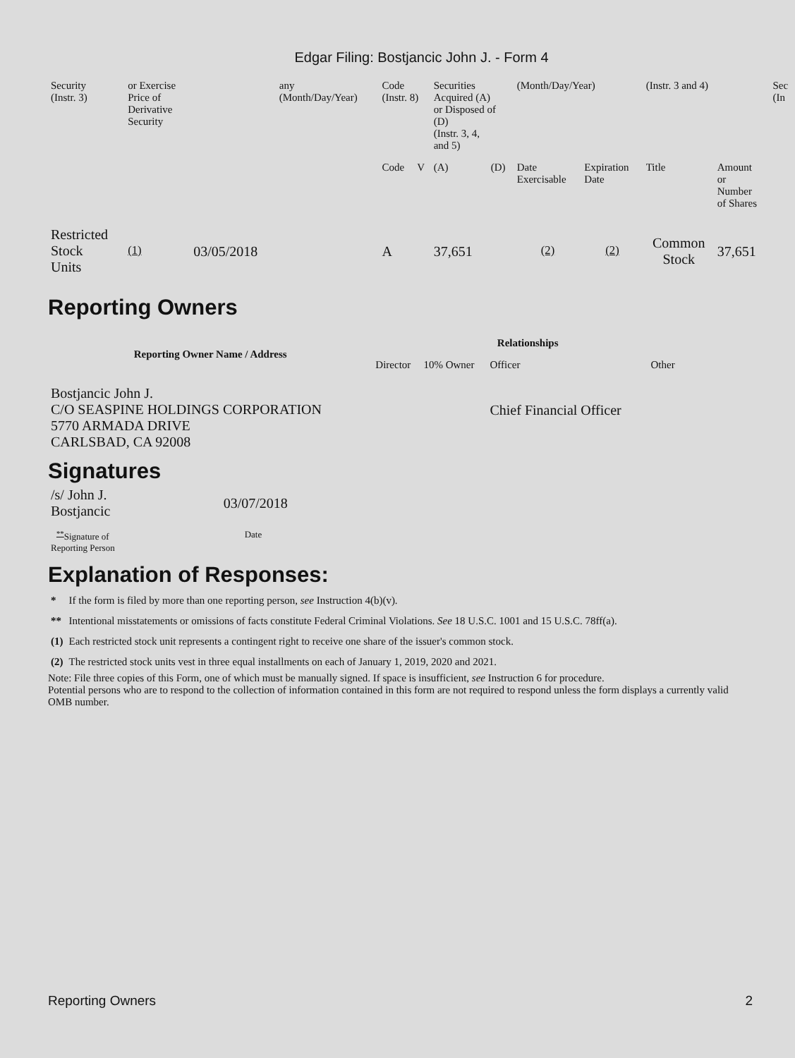Edgar Filing: Bostjancic John J. - Form 4
| Security (Instr. 3) | or Exercise Price of Derivative Security | | any (Month/Day/Year) | Code (Instr. 8) | | Securities Acquired (A) or Disposed of (D) (Instr. 3, 4, and 5) | | (Month/Day/Year) | | (Instr. 3 and 4) | | Sec (In |
| | | | | Code | V | (A) | (D) | Date Exercisable | Expiration Date | Title | Amount or Number of Shares | |
| Restricted Stock Units | <sup>(1)</sup> | 03/05/2018 | | A | | 37,651 | | <sup>(2)</sup> | <sup>(2)</sup> | Common Stock | 37,651 | |
Reporting Owners
| Reporting Owner Name / Address | Relationships | | | |
| --- | --- | --- | --- | --- |
| | Director | 10% Owner | Officer | Other |
| Bostjancic John J. C/O SEASPINE HOLDINGS CORPORATION 5770 ARMADA DRIVE CARLSBAD, CA 92008 | | | Chief Financial Officer | |
Signatures
| /s/ John J. Bostjancic | 03/07/2018 |
| <sup>**</sup> Signature of Reporting Person | Date |
Explanation of Responses:
| * | If the form is filed by more than one reporting person, see Instruction 4(b)(v). |
| ** | Intentional misstatements or omissions of facts constitute Federal Criminal Violations. See 18 U.S.C. 1001 and 15 U.S.C. 78ff(a). |
| (1) | Each restricted stock unit represents a contingent right to receive one share of the issuer's common stock. |
| (2) | The restricted stock units vest in three equal installments on each of January 1, 2019, 2020 and 2021. |
Note: File three copies of this Form, one of which must be manually signed. If space is insufficient, see Instruction 6 for procedure.
Potential persons who are to respond to the collection of information contained in this form are not required to respond unless the form displays a currently valid OMB number.
Reporting Owners 2